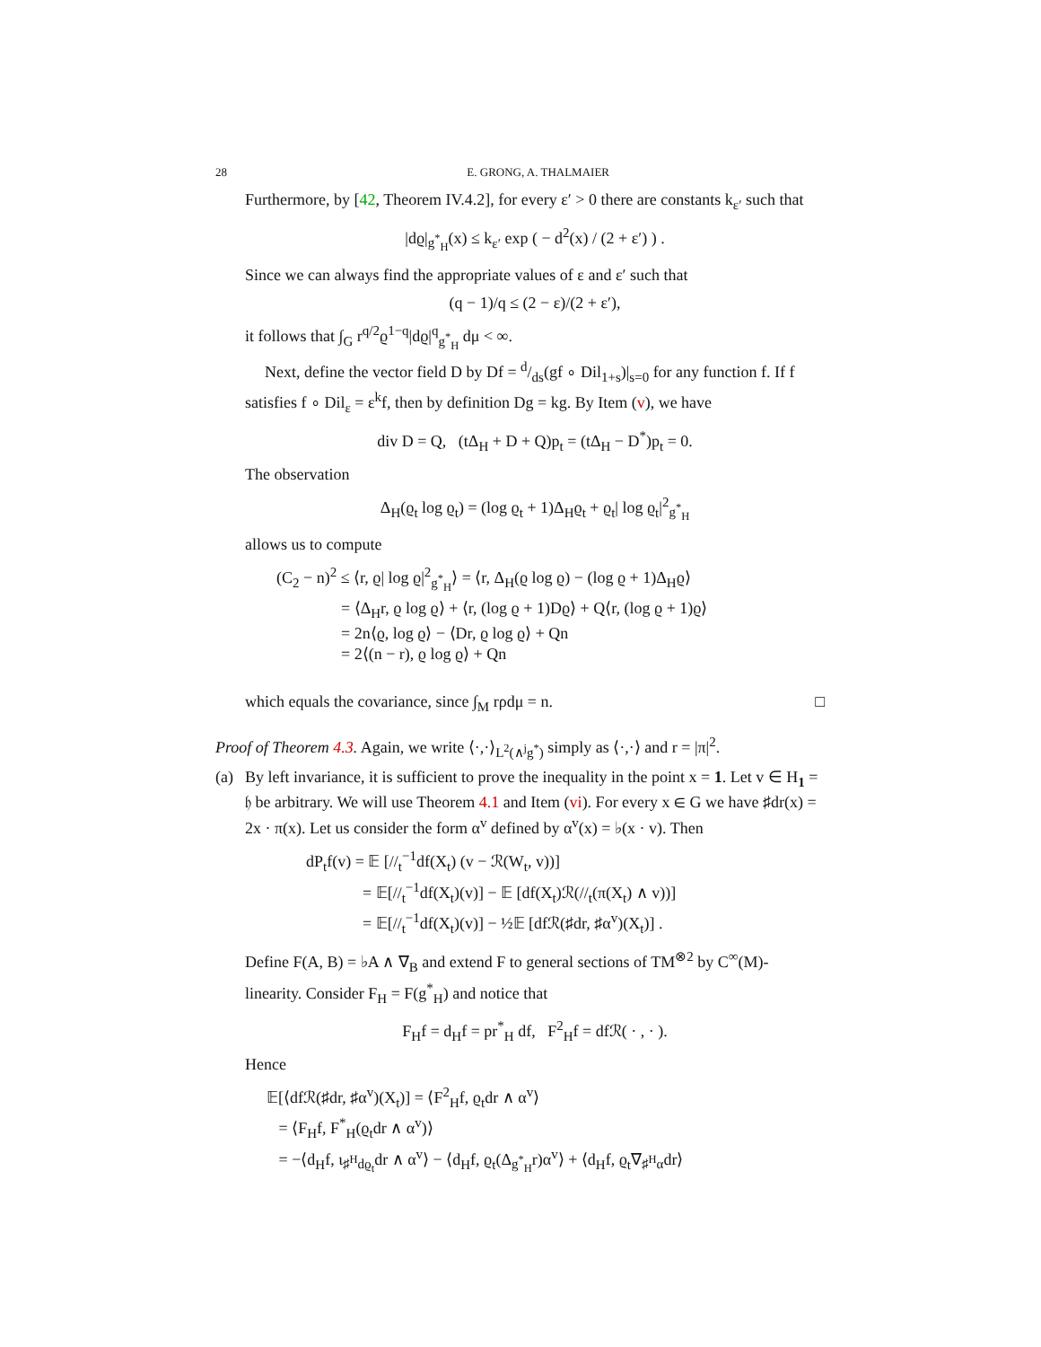28 E. GRONG, A. THALMAIER
Furthermore, by [42, Theorem IV.4.2], for every ε′ > 0 there are constants k<sub>ε′</sub> such that
|dϱ|<sub>g<sup>*</sup><sub>H</sub></sub>(x) ≤ k<sub>ε′</sub> exp ( − d<sup>2</sup>(x) / (2 + ε′) ) .
Since we can always find the appropriate values of ε and ε′ such that
(q − 1)/q ≤ (2 − ε)/(2 + ε′),
it follows that ∫<sub>G</sub> r<sup>q/2</sup>ϱ<sup>1−q</sup>|dϱ|<sup>q</sup><sub>g<sup>*</sup><sub>H</sub></sub> dμ < ∞.
Next, define the vector field D by Df = d/ds(gf ∘ Dil<sub>1+s</sub>)|<sub>s=0</sub> for any function f. If f satisfies f ∘ Dil<sub>ε</sub> = ε<sup>k</sup>f, then by definition Dg = kg. By Item (v), we have
div D = Q, (tΔ<sub>H</sub> + D + Q)p<sub>t</sub> = (tΔ<sub>H</sub> − D<sup>*</sup>)p<sub>t</sub> = 0.
The observation
Δ<sub>H</sub>(ϱ<sub>t</sub> log ϱ<sub>t</sub>) = (log ϱ<sub>t</sub> + 1)Δ<sub>H</sub>ϱ<sub>t</sub> + ϱ<sub>t</sub>| log ϱ<sub>t</sub>|<sup>2</sup><sub>g<sup>*</sup><sub>H</sub></sub>
allows us to compute
(C<sub>2</sub> − n)<sup>2</sup> ≤ ⟨r, ϱ| log ϱ|<sup>2</sup><sub>g<sup>*</sup><sub>H</sub></sub>⟩ = ⟨r, Δ<sub>H</sub>(ϱ log ϱ) − (log ϱ + 1)Δ<sub>H</sub>ϱ⟩
= ⟨Δ<sub>H</sub>r, ϱ log ϱ⟩ + ⟨r, (log ϱ + 1)Dϱ⟩ + Q⟨r, (log ϱ + 1)ϱ⟩
= 2n⟨ϱ, log ϱ⟩ − ⟨Dr, ϱ log ϱ⟩ + Qn
= 2⟨(n − r), ϱ log ϱ⟩ + Qn
which equals the covariance, since ∫<sub>M</sub> rρdμ = n. □
Proof of Theorem 4.3. Again, we write ⟨·,·⟩<sub>L<sup>2</sup>(∧<sup>j</sup>g<sup>*</sup>)</sub> simply as ⟨·,·⟩ and r = |π|<sup>2</sup>.
(a) By left invariance, it is sufficient to prove the inequality in the point x = 1. Let v ∈ H<sub>1</sub> = 𝔥 be arbitrary. We will use Theorem 4.1 and Item (vi). For every x ∈ G we have ♯dr(x) = 2x · π(x). Let us consider the form α<sup>v</sup> defined by α<sup>v</sup>(x) = ♭(x · v). Then
dP<sub>t</sub>f(v) = 𝔼 [//<sub>t</sub><sup>−1</sup>df(X<sub>t</sub>) (v − ℛ(W<sub>t</sub>, v))]
= 𝔼[//<sub>t</sub><sup>−1</sup>df(X<sub>t</sub>)(v)] − 𝔼 [df(X<sub>t</sub>)ℛ(//<sub>t</sub>(π(X<sub>t</sub>) ∧ v))]
= 𝔼[//<sub>t</sub><sup>−1</sup>df(X<sub>t</sub>)(v)] − ½𝔼 [dfℛ(♯dr, ♯α<sup>v</sup>)(X<sub>t</sub>)] .
Define F(A, B) = ♭A ∧ ∇<sub>B</sub> and extend F to general sections of TM<sup>⊗2</sup> by C<sup>∞</sup>(M)-linearity. Consider F<sub>H</sub> = F(g<sup>*</sup><sub>H</sub>) and notice that
F<sub>H</sub>f = d<sub>H</sub>f = pr<sup>*</sup><sub>H</sub> df, F<sup>2</sup><sub>H</sub>f = dfℛ( · , · ).
Hence
𝔼[⟨dfℛ(♯dr, ♯α<sup>v</sup>)(X<sub>t</sub>)] = ⟨F<sup>2</sup><sub>H</sub>f, ϱ<sub>t</sub>dr ∧ α<sup>v</sup>⟩
= ⟨F<sub>H</sub>f, F<sup>*</sup><sub>H</sub>(ϱ<sub>t</sub>dr ∧ α<sup>v</sup>)⟩
= −⟨d<sub>H</sub>f, ι<sub>♯<sup>H</sup>dϱ<sub>t</sub></sub>dr ∧ α<sup>v</sup>⟩ − ⟨d<sub>H</sub>f, ϱ<sub>t</sub>(Δ<sub>g<sup>*</sup><sub>H</sub></sub>r)α<sup>v</sup>⟩ + ⟨d<sub>H</sub>f, ϱ<sub>t</sub>∇<sub>♯<sup>H</sup>α</sub>dr⟩